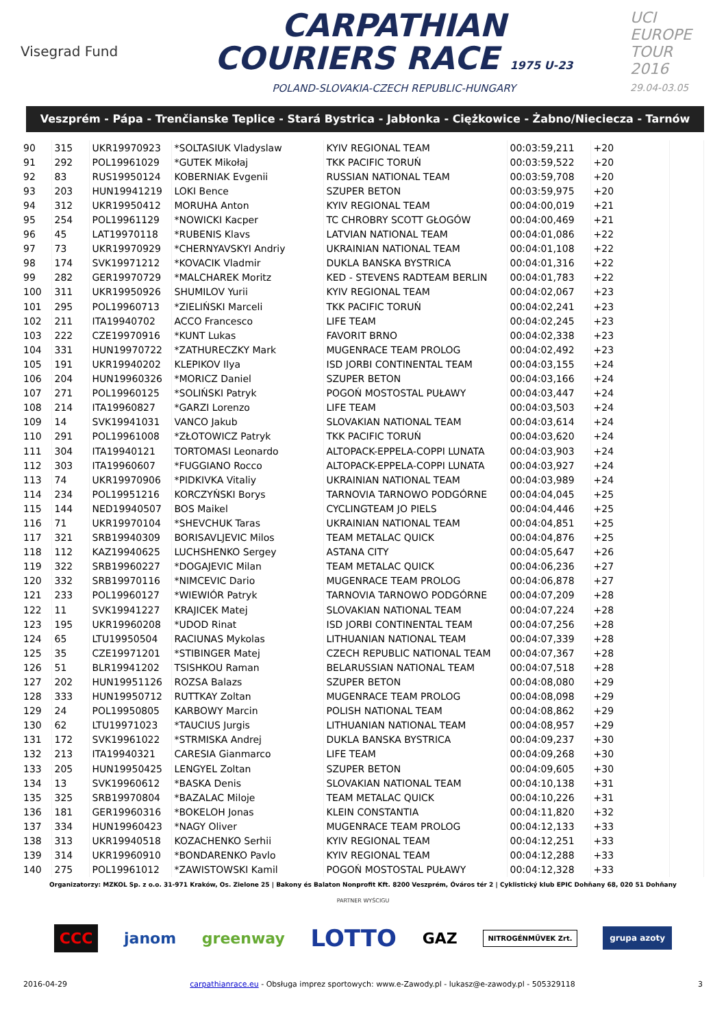Visegrad Fund
CARPATHIAN
COURIERS RACE 1975 U-23
POLAND-SLOVAKIA-CZECH REPUBLIC-HUNGARY
UCI EUROPE TOUR
2016
29.04-03.05
Veszprém - Pápa - Trenčianske Teplice - Stará Bystrica - Jabłonka - Ciężkowice - Żabno/Nieciecza - Tarnów
| 90 | 315 | UKR19970923 | *SOLTASIUK Vladyslaw | KYIV REGIONAL TEAM | 00:03:59,211 | +20 | |
| 91 | 292 | POL19961029 | *GUTEK Mikołaj | TKK PACIFIC TORUŃ | 00:03:59,522 | +20 | |
| 92 | 83 | RUS19950124 | KOBERNIAK Evgenii | RUSSIAN NATIONAL TEAM | 00:03:59,708 | +20 | |
| 93 | 203 | HUN19941219 | LOKI Bence | SZUPER BETON | 00:03:59,975 | +20 | |
| 94 | 312 | UKR19950412 | MORUHA Anton | KYIV REGIONAL TEAM | 00:04:00,019 | +21 | |
| 95 | 254 | POL19961129 | *NOWICKI Kacper | TC CHROBRY SCOTT GŁOGÓW | 00:04:00,469 | +21 | |
| 96 | 45 | LAT19970118 | *RUBENIS Klavs | LATVIAN NATIONAL TEAM | 00:04:01,086 | +22 | |
| 97 | 73 | UKR19970929 | *CHERNYAVSKYI Andriy | UKRAINIAN NATIONAL TEAM | 00:04:01,108 | +22 | |
| 98 | 174 | SVK19971212 | *KOVACIK Vladmir | DUKLA BANSKA BYSTRICA | 00:04:01,316 | +22 | |
| 99 | 282 | GER19970729 | *MALCHAREK Moritz | KED - STEVENS RADTEAM BERLIN | 00:04:01,783 | +22 | |
| 100 | 311 | UKR19950926 | SHUMILOV Yurii | KYIV REGIONAL TEAM | 00:04:02,067 | +23 | |
| 101 | 295 | POL19960713 | *ZIELIŃSKI Marceli | TKK PACIFIC TORUŃ | 00:04:02,241 | +23 | |
| 102 | 211 | ITA19940702 | ACCO Francesco | LIFE TEAM | 00:04:02,245 | +23 | |
| 103 | 222 | CZE19970916 | *KUNT Lukas | FAVORIT BRNO | 00:04:02,338 | +23 | |
| 104 | 331 | HUN19970722 | *ZATHURECZKY Mark | MUGENRACE TEAM PROLOG | 00:04:02,492 | +23 | |
| 105 | 191 | UKR19940202 | KLEPIKOV Ilya | ISD JORBI CONTINENTAL TEAM | 00:04:03,155 | +24 | |
| 106 | 204 | HUN19960326 | *MORICZ Daniel | SZUPER BETON | 00:04:03,166 | +24 | |
| 107 | 271 | POL19960125 | *SOLIŃSKI Patryk | POGOŃ MOSTOSTAL PUŁAWY | 00:04:03,447 | +24 | |
| 108 | 214 | ITA19960827 | *GARZI Lorenzo | LIFE TEAM | 00:04:03,503 | +24 | |
| 109 | 14 | SVK19941031 | VANCO Jakub | SLOVAKIAN NATIONAL TEAM | 00:04:03,614 | +24 | |
| 110 | 291 | POL19961008 | *ZŁOTOWICZ Patryk | TKK PACIFIC TORUŃ | 00:04:03,620 | +24 | |
| 111 | 304 | ITA19940121 | TORTOMASI Leonardo | ALTOPACK-EPPELA-COPPI LUNATA | 00:04:03,903 | +24 | |
| 112 | 303 | ITA19960607 | *FUGGIANO Rocco | ALTOPACK-EPPELA-COPPI LUNATA | 00:04:03,927 | +24 | |
| 113 | 74 | UKR19970906 | *PIDKIVKA Vitaliy | UKRAINIAN NATIONAL TEAM | 00:04:03,989 | +24 | |
| 114 | 234 | POL19951216 | KORCZYŃSKI Borys | TARNOVIA TARNOWO PODGÓRNE | 00:04:04,045 | +25 | |
| 115 | 144 | NED19940507 | BOS Maikel | CYCLINGTEAM JO PIELS | 00:04:04,446 | +25 | |
| 116 | 71 | UKR19970104 | *SHEVCHUK Taras | UKRAINIAN NATIONAL TEAM | 00:04:04,851 | +25 | |
| 117 | 321 | SRB19940309 | BORISAVLJEVIC Milos | TEAM METALAC QUICK | 00:04:04,876 | +25 | |
| 118 | 112 | KAZ19940625 | LUCHSHENKO Sergey | ASTANA CITY | 00:04:05,647 | +26 | |
| 119 | 322 | SRB19960227 | *DOGAJEVIC Milan | TEAM METALAC QUICK | 00:04:06,236 | +27 | |
| 120 | 332 | SRB19970116 | *NIMCEVIC Dario | MUGENRACE TEAM PROLOG | 00:04:06,878 | +27 | |
| 121 | 233 | POL19960127 | *WIEWIÓR Patryk | TARNOVIA TARNOWO PODGÓRNE | 00:04:07,209 | +28 | |
| 122 | 11 | SVK19941227 | KRAJICEK Matej | SLOVAKIAN NATIONAL TEAM | 00:04:07,224 | +28 | |
| 123 | 195 | UKR19960208 | *UDOD Rinat | ISD JORBI CONTINENTAL TEAM | 00:04:07,256 | +28 | |
| 124 | 65 | LTU19950504 | RACIUNAS Mykolas | LITHUANIAN NATIONAL TEAM | 00:04:07,339 | +28 | |
| 125 | 35 | CZE19971201 | *STIBINGER Matej | CZECH REPUBLIC NATIONAL TEAM | 00:04:07,367 | +28 | |
| 126 | 51 | BLR19941202 | TSISHKOU Raman | BELARUSSIAN NATIONAL TEAM | 00:04:07,518 | +28 | |
| 127 | 202 | HUN19951126 | ROZSA Balazs | SZUPER BETON | 00:04:08,080 | +29 | |
| 128 | 333 | HUN19950712 | RUTTKAY Zoltan | MUGENRACE TEAM PROLOG | 00:04:08,098 | +29 | |
| 129 | 24 | POL19950805 | KARBOWY Marcin | POLISH NATIONAL TEAM | 00:04:08,862 | +29 | |
| 130 | 62 | LTU19971023 | *TAUCIUS Jurgis | LITHUANIAN NATIONAL TEAM | 00:04:08,957 | +29 | |
| 131 | 172 | SVK19961022 | *STRMISKA Andrej | DUKLA BANSKA BYSTRICA | 00:04:09,237 | +30 | |
| 132 | 213 | ITA19940321 | CARESIA Gianmarco | LIFE TEAM | 00:04:09,268 | +30 | |
| 133 | 205 | HUN19950425 | LENGYEL Zoltan | SZUPER BETON | 00:04:09,605 | +30 | |
| 134 | 13 | SVK19960612 | *BASKA Denis | SLOVAKIAN NATIONAL TEAM | 00:04:10,138 | +31 | |
| 135 | 325 | SRB19970804 | *BAZALAC Miloje | TEAM METALAC QUICK | 00:04:10,226 | +31 | |
| 136 | 181 | GER19960316 | *BOKELOH Jonas | KLEIN CONSTANTIA | 00:04:11,820 | +32 | |
| 137 | 334 | HUN19960423 | *NAGY Oliver | MUGENRACE TEAM PROLOG | 00:04:12,133 | +33 | |
| 138 | 313 | UKR19940518 | KOZACHENKO Serhii | KYIV REGIONAL TEAM | 00:04:12,251 | +33 | |
| 139 | 314 | UKR19960910 | *BONDARENKO Pavlo | KYIV REGIONAL TEAM | 00:04:12,288 | +33 | |
| 140 | 275 | POL19961012 | *ZAWISTOWSKI Kamil | POGOŃ MOSTOSTAL PUŁAWY | 00:04:12,328 | +33 | |
Organizatorzy: MZKOL Sp. z o.o. 31-971 Kraków, Os. Zielone 25 | Bakony és Balaton Nonprofit Kft. 8200 Veszprém, Óváros tér 2 | Cyklistický klub EPIC Dohňany 68, 020 51 Dohňany
PARTNER WYŚCIGU
CCC janom greenway LOTTO GAZ NITROGÉNMŰVEK Zrt. grupa azoty
2016-04-29 carpathianrace.eu - Obsługa imprez sportowych: www.e-Zawody.pl - lukasz@e-zawody.pl - 505329118 3